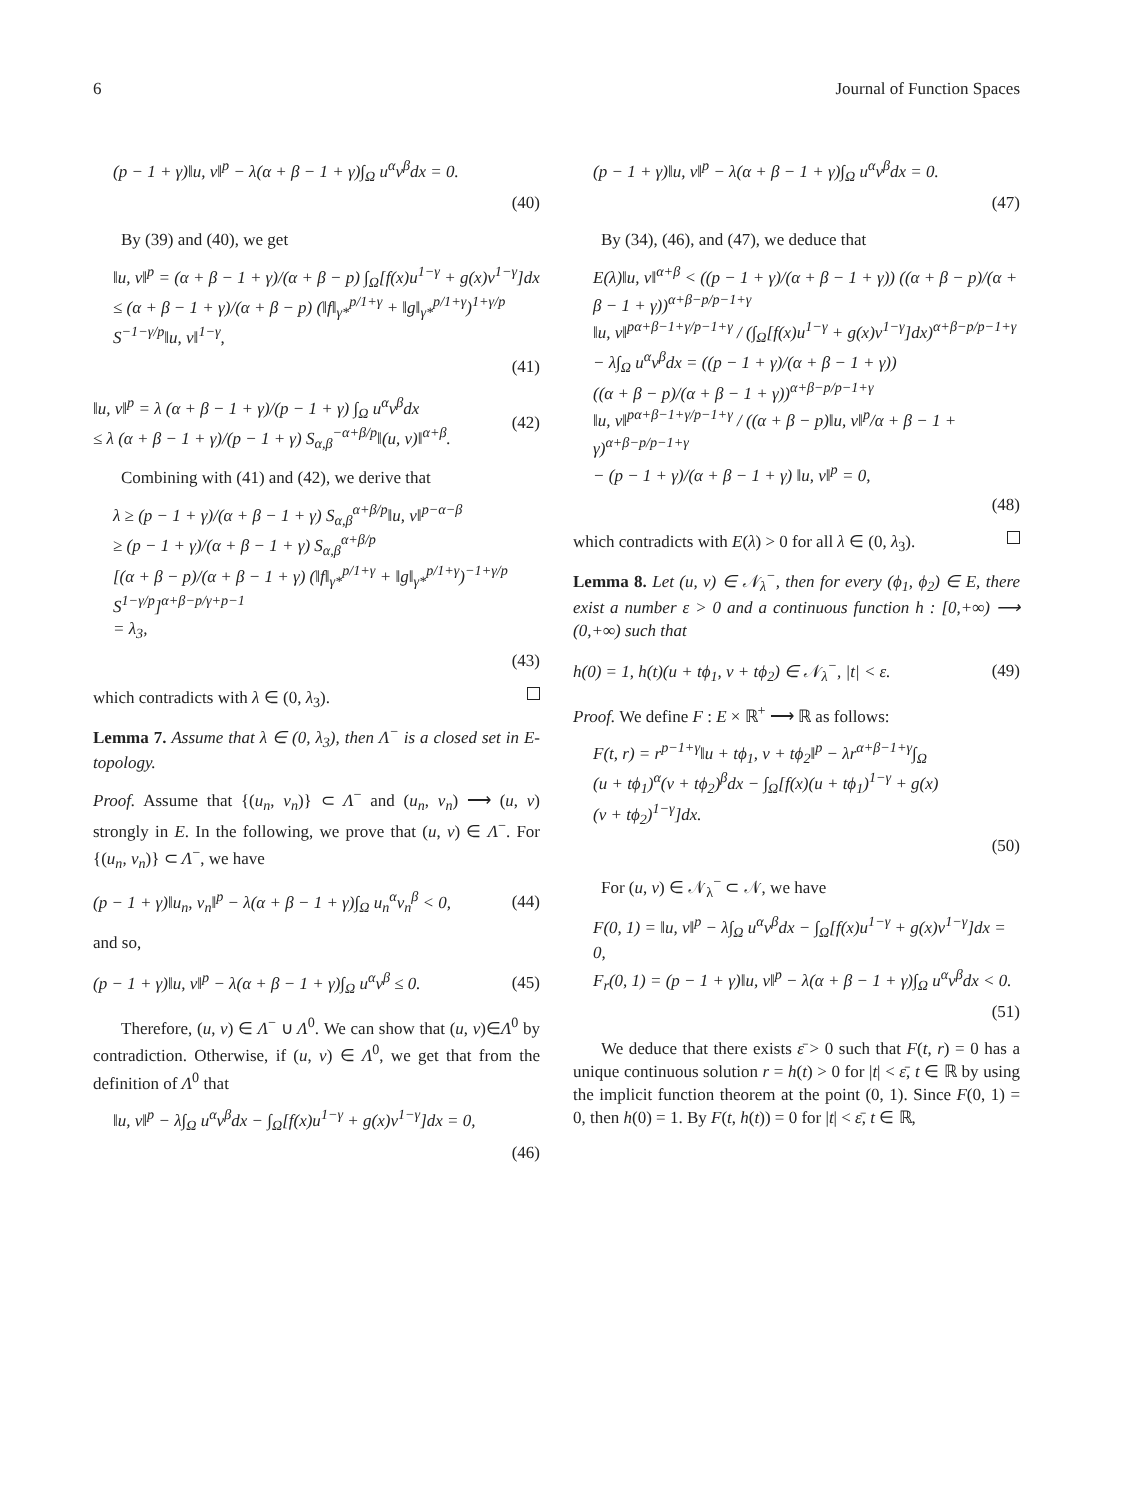6 Journal of Function Spaces
(p − 1 + γ)‖u, v‖<sup>p</sup> − λ(α + β − 1 + γ)∫<sub>Ω</sub> u<sup>α</sup>v<sup>β</sup>dx = 0.
(40)
By (39) and (40), we get
‖u, v‖<sup>p</sup> = (α + β − 1 + γ)/(α + β − p) ∫<sub>Ω</sub>[f(x)u<sup>1−γ</sup> + g(x)v<sup>1−γ</sup>]dx
≤ (α + β − 1 + γ)/(α + β − p) (‖f‖<sub>γ*</sub><sup>p/1+γ</sup> + ‖g‖<sub>γ*</sub><sup>p/1+γ</sup>)<sup>1+γ/p</sup> S<sup>−1−γ/p</sup>‖u, v‖<sup>1−γ</sup>,
(41)
‖u, v‖<sup>p</sup> = λ (α + β − 1 + γ)/(p − 1 + γ) ∫<sub>Ω</sub> u<sup>α</sup>v<sup>β</sup>dx
≤ λ (α + β − 1 + γ)/(p − 1 + γ) S<sub>α,β</sub><sup>−α+β/p</sup>‖(u, v)‖<sup>α+β</sup>. (42)
Combining with (41) and (42), we derive that
λ ≥ (p − 1 + γ)/(α + β − 1 + γ) S<sub>α,β</sub><sup>α+β/p</sup>‖u, v‖<sup>p−α−β</sup>
≥ (p − 1 + γ)/(α + β − 1 + γ) S<sub>α,β</sub><sup>α+β/p</sup>
[(α + β − p)/(α + β − 1 + γ) (‖f‖<sub>γ*</sub><sup>p/1+γ</sup> + ‖g‖<sub>γ*</sub><sup>p/1+γ</sup>)<sup>−1+γ/p</sup> S<sup>1−γ/p</sup>]<sup>α+β−p/γ+p−1</sup>
= λ<sub>3</sub>,
(43)
which contradicts with λ ∈ (0, λ<sub>3</sub>).
Lemma 7. Assume that λ ∈ (0, λ<sub>3</sub>), then Λ<sup>−</sup> is a closed set in E-topology.
Proof. Assume that {(u<sub>n</sub>, v<sub>n</sub>)} ⊂ Λ<sup>−</sup> and (u<sub>n</sub>, v<sub>n</sub>) ⟶ (u, v) strongly in E. In the following, we prove that (u, v) ∈ Λ<sup>−</sup>. For {(u<sub>n</sub>, v<sub>n</sub>)} ⊂ Λ<sup>−</sup>, we have
(p − 1 + γ)‖u<sub>n</sub>, v<sub>n</sub>‖<sup>p</sup> − λ(α + β − 1 + γ)∫<sub>Ω</sub> u<sub>n</sub><sup>α</sup>v<sub>n</sub><sup>β</sup> < 0, (44)
and so,
(p − 1 + γ)‖u, v‖<sup>p</sup> − λ(α + β − 1 + γ)∫<sub>Ω</sub> u<sup>α</sup>v<sup>β</sup> ≤ 0. (45)
Therefore, (u, v) ∈ Λ<sup>−</sup> ∪ Λ<sup>0</sup>. We can show that (u, v)∈Λ<sup>0</sup> by contradiction. Otherwise, if (u, v) ∈ Λ<sup>0</sup>, we get that from the definition of Λ<sup>0</sup> that
‖u, v‖<sup>p</sup> − λ∫<sub>Ω</sub> u<sup>α</sup>v<sup>β</sup>dx − ∫<sub>Ω</sub>[f(x)u<sup>1−γ</sup> + g(x)v<sup>1−γ</sup>]dx = 0,
(46)
(p − 1 + γ)‖u, v‖<sup>p</sup> − λ(α + β − 1 + γ)∫<sub>Ω</sub> u<sup>α</sup>v<sup>β</sup>dx = 0.
(47)
By (34), (46), and (47), we deduce that
E(λ)‖u, v‖<sup>α+β</sup> < ((p − 1 + γ)/(α + β − 1 + γ)) ((α + β − p)/(α + β − 1 + γ))<sup>α+β−p/p−1+γ</sup>
‖u, v‖<sup>pα+β−1+γ/p−1+γ</sup> / (∫<sub>Ω</sub>[f(x)u<sup>1−γ</sup> + g(x)v<sup>1−γ</sup>]dx)<sup>α+β−p/p−1+γ</sup>
− λ∫<sub>Ω</sub> u<sup>α</sup>v<sup>β</sup>dx = ((p − 1 + γ)/(α + β − 1 + γ))
((α + β − p)/(α + β − 1 + γ))<sup>α+β−p/p−1+γ</sup>
‖u, v‖<sup>pα+β−1+γ/p−1+γ</sup> / ((α + β − p)‖u, v‖<sup>p</sup>/α + β − 1 + γ)<sup>α+β−p/p−1+γ</sup>
− (p − 1 + γ)/(α + β − 1 + γ) ‖u, v‖<sup>p</sup> = 0,
(48)
which contradicts with E(λ) > 0 for all λ ∈ (0, λ<sub>3</sub>).
Lemma 8. Let (u, v) ∈ 𝒩<sub>λ</sub><sup>−</sup>, then for every (ϕ<sub>1</sub>, ϕ<sub>2</sub>) ∈ E, there exist a number ε > 0 and a continuous function h : [0,+∞) ⟶ (0,+∞) such that
h(0) = 1, h(t)(u + tϕ<sub>1</sub>, v + tϕ<sub>2</sub>) ∈ 𝒩<sub>λ</sub><sup>−</sup>, |t| < ε. (49)
Proof. We define F : E × ℝ<sup>+</sup> ⟶ ℝ as follows:
F(t, r) = r<sup>p−1+γ</sup>‖u + tϕ<sub>1</sub>, v + tϕ<sub>2</sub>‖<sup>p</sup> − λr<sup>α+β−1+γ</sup>∫<sub>Ω</sub>
(u + tϕ<sub>1</sub>)<sup>α</sup>(v + tϕ<sub>2</sub>)<sup>β</sup>dx − ∫<sub>Ω</sub>[f(x)(u + tϕ<sub>1</sub>)<sup>1−γ</sup> + g(x)
(v + tϕ<sub>2</sub>)<sup>1−γ</sup>]dx.
(50)
For (u, v) ∈ 𝒩<sub>λ</sub><sup>−</sup> ⊂ 𝒩, we have
F(0, 1) = ‖u, v‖<sup>p</sup> − λ∫<sub>Ω</sub> u<sup>α</sup>v<sup>β</sup>dx − ∫<sub>Ω</sub>[f(x)u<sup>1−γ</sup> + g(x)v<sup>1−γ</sup>]dx = 0,
F<sub>r</sub>(0, 1) = (p − 1 + γ)‖u, v‖<sup>p</sup> − λ(α + β − 1 + γ)∫<sub>Ω</sub> u<sup>α</sup>v<sup>β</sup>dx < 0.
(51)
We deduce that there exists ε̄ > 0 such that F(t, r) = 0 has a unique continuous solution r = h(t) > 0 for |t| < ε̄, t ∈ ℝ by using the implicit function theorem at the point (0, 1). Since F(0, 1) = 0, then h(0) = 1. By F(t, h(t)) = 0 for |t| < ε̄, t ∈ ℝ,